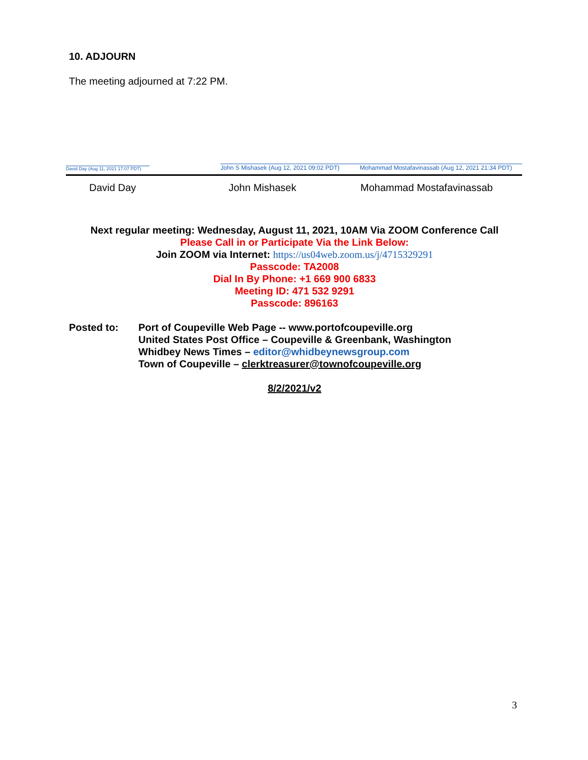10. ADJOURN
The meeting adjourned at 7:22 PM.
David Day (Aug 11, 2021 17:07 PDT)
John S Mishasek (Aug 12, 2021 09:02 PDT)
Mohammad Mostafavinassab (Aug 12, 2021 21:34 PDT)
David Day John Mishasek Mohammad Mostafavinassab
Next regular meeting: Wednesday, August 11, 2021, 10AM Via ZOOM Conference Call
Please Call in or Participate Via the Link Below:
Join ZOOM via Internet: https://us04web.zoom.us/j/4715329291
Passcode: TA2008
Dial In By Phone: +1 669 900 6833
Meeting ID: 471 532 9291
Passcode: 896163
Posted to: Port of Coupeville Web Page -- www.portofcoupeville.org
United States Post Office – Coupeville & Greenbank, Washington
Whidbey News Times – editor@whidbeynewsgroup.com
Town of Coupeville – clerktreasurer@townofcoupeville.org
8/2/2021/v2
3